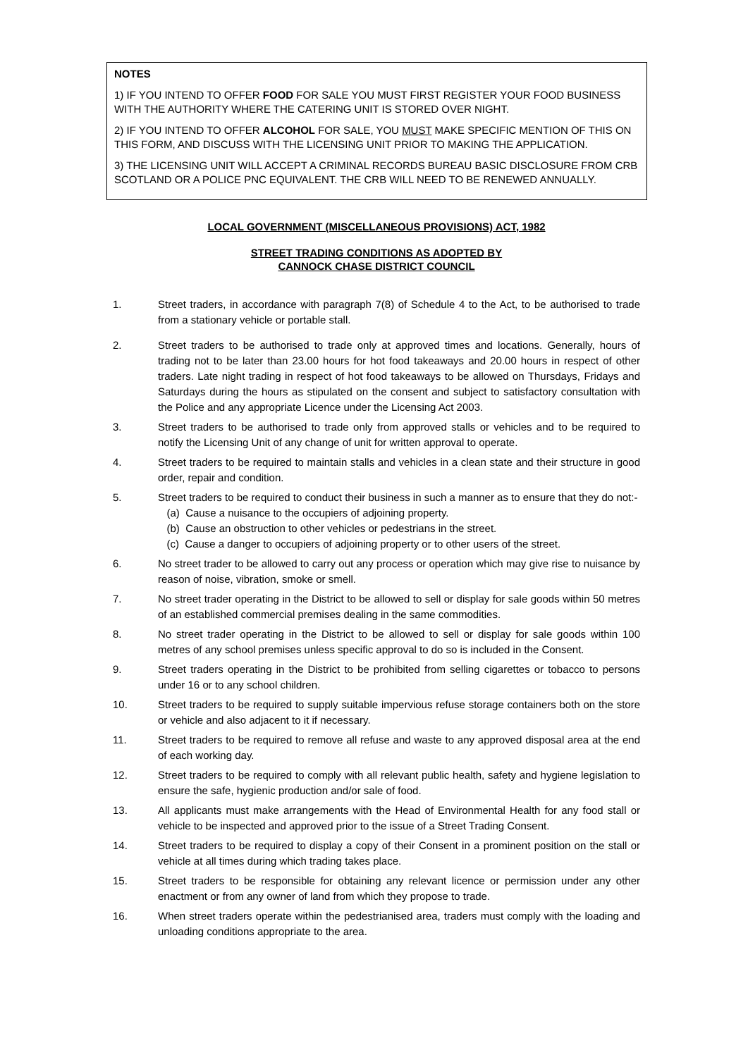NOTES
1) IF YOU INTEND TO OFFER FOOD FOR SALE YOU MUST FIRST REGISTER YOUR FOOD BUSINESS WITH THE AUTHORITY WHERE THE CATERING UNIT IS STORED OVER NIGHT.
2) IF YOU INTEND TO OFFER ALCOHOL FOR SALE, YOU MUST MAKE SPECIFIC MENTION OF THIS ON THIS FORM, AND DISCUSS WITH THE LICENSING UNIT PRIOR TO MAKING THE APPLICATION.
3) THE LICENSING UNIT WILL ACCEPT A CRIMINAL RECORDS BUREAU BASIC DISCLOSURE FROM CRB SCOTLAND OR A POLICE PNC EQUIVALENT. THE CRB WILL NEED TO BE RENEWED ANNUALLY.
LOCAL GOVERNMENT (MISCELLANEOUS PROVISIONS) ACT, 1982
STREET TRADING CONDITIONS AS ADOPTED BY
CANNOCK CHASE DISTRICT COUNCIL
1. Street traders, in accordance with paragraph 7(8) of Schedule 4 to the Act, to be authorised to trade from a stationary vehicle or portable stall.
2. Street traders to be authorised to trade only at approved times and locations. Generally, hours of trading not to be later than 23.00 hours for hot food takeaways and 20.00 hours in respect of other traders. Late night trading in respect of hot food takeaways to be allowed on Thursdays, Fridays and Saturdays during the hours as stipulated on the consent and subject to satisfactory consultation with the Police and any appropriate Licence under the Licensing Act 2003.
3. Street traders to be authorised to trade only from approved stalls or vehicles and to be required to notify the Licensing Unit of any change of unit for written approval to operate.
4. Street traders to be required to maintain stalls and vehicles in a clean state and their structure in good order, repair and condition.
5. Street traders to be required to conduct their business in such a manner as to ensure that they do not:-
(a) Cause a nuisance to the occupiers of adjoining property.
(b) Cause an obstruction to other vehicles or pedestrians in the street.
(c) Cause a danger to occupiers of adjoining property or to other users of the street.
6. No street trader to be allowed to carry out any process or operation which may give rise to nuisance by reason of noise, vibration, smoke or smell.
7. No street trader operating in the District to be allowed to sell or display for sale goods within 50 metres of an established commercial premises dealing in the same commodities.
8. No street trader operating in the District to be allowed to sell or display for sale goods within 100 metres of any school premises unless specific approval to do so is included in the Consent.
9. Street traders operating in the District to be prohibited from selling cigarettes or tobacco to persons under 16 or to any school children.
10. Street traders to be required to supply suitable impervious refuse storage containers both on the store or vehicle and also adjacent to it if necessary.
11. Street traders to be required to remove all refuse and waste to any approved disposal area at the end of each working day.
12. Street traders to be required to comply with all relevant public health, safety and hygiene legislation to ensure the safe, hygienic production and/or sale of food.
13. All applicants must make arrangements with the Head of Environmental Health for any food stall or vehicle to be inspected and approved prior to the issue of a Street Trading Consent.
14. Street traders to be required to display a copy of their Consent in a prominent position on the stall or vehicle at all times during which trading takes place.
15. Street traders to be responsible for obtaining any relevant licence or permission under any other enactment or from any owner of land from which they propose to trade.
16. When street traders operate within the pedestrianised area, traders must comply with the loading and unloading conditions appropriate to the area.